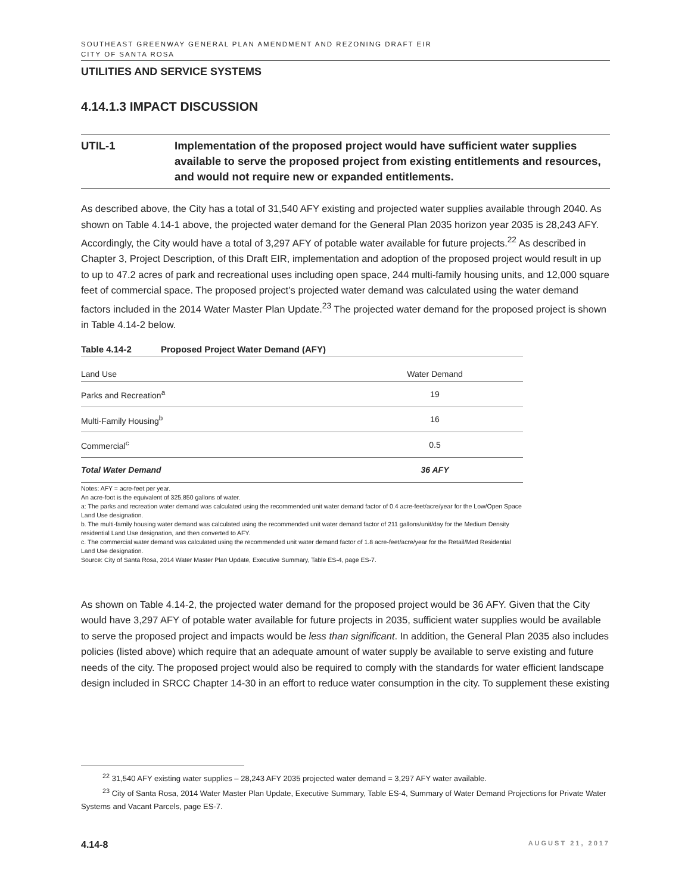SOUTHEAST GREENWAY GENERAL PLAN AMENDMENT AND REZONING DRAFT EIR
CITY OF SANTA ROSA
UTILITIES AND SERVICE SYSTEMS
4.14.1.3 IMPACT DISCUSSION
UTIL-1 Implementation of the proposed project would have sufficient water supplies available to serve the proposed project from existing entitlements and resources, and would not require new or expanded entitlements.
As described above, the City has a total of 31,540 AFY existing and projected water supplies available through 2040. As shown on Table 4.14-1 above, the projected water demand for the General Plan 2035 horizon year 2035 is 28,243 AFY. Accordingly, the City would have a total of 3,297 AFY of potable water available for future projects.<sup>22</sup> As described in Chapter 3, Project Description, of this Draft EIR, implementation and adoption of the proposed project would result in up to up to 47.2 acres of park and recreational uses including open space, 244 multi-family housing units, and 12,000 square feet of commercial space. The proposed project’s projected water demand was calculated using the water demand factors included in the 2014 Water Master Plan Update.<sup>23</sup> The projected water demand for the proposed project is shown in Table 4.14-2 below.
Table 4.14-2 Proposed Project Water Demand (AFY)
| Land Use | Water Demand |
| --- | --- |
| Parks and Recreation<sup>a</sup> | 19 |
| Multi-Family Housing<sup>b</sup> | 16 |
| Commercial<sup>c</sup> | 0.5 |
| Total Water Demand | 36 AFY |
Notes: AFY = acre-feet per year.
An acre-foot is the equivalent of 325,850 gallons of water.
a: The parks and recreation water demand was calculated using the recommended unit water demand factor of 0.4 acre-feet/acre/year for the Low/Open Space Land Use designation.
b. The multi-family housing water demand was calculated using the recommended unit water demand factor of 211 gallons/unit/day for the Medium Density residential Land Use designation, and then converted to AFY.
c. The commercial water demand was calculated using the recommended unit water demand factor of 1.8 acre-feet/acre/year for the Retail/Med Residential Land Use designation.
Source: City of Santa Rosa, 2014 Water Master Plan Update, Executive Summary, Table ES-4, page ES-7.
As shown on Table 4.14-2, the projected water demand for the proposed project would be 36 AFY. Given that the City would have 3,297 AFY of potable water available for future projects in 2035, sufficient water supplies would be available to serve the proposed project and impacts would be less than significant. In addition, the General Plan 2035 also includes policies (listed above) which require that an adequate amount of water supply be available to serve existing and future needs of the city. The proposed project would also be required to comply with the standards for water efficient landscape design included in SRCC Chapter 14-30 in an effort to reduce water consumption in the city. To supplement these existing
<sup>22</sup> 31,540 AFY existing water supplies – 28,243 AFY 2035 projected water demand = 3,297 AFY water available.
<sup>23</sup> City of Santa Rosa, 2014 Water Master Plan Update, Executive Summary, Table ES-4, Summary of Water Demand Projections for Private Water Systems and Vacant Parcels, page ES-7.
4.14-8 AUGUST 21, 2017